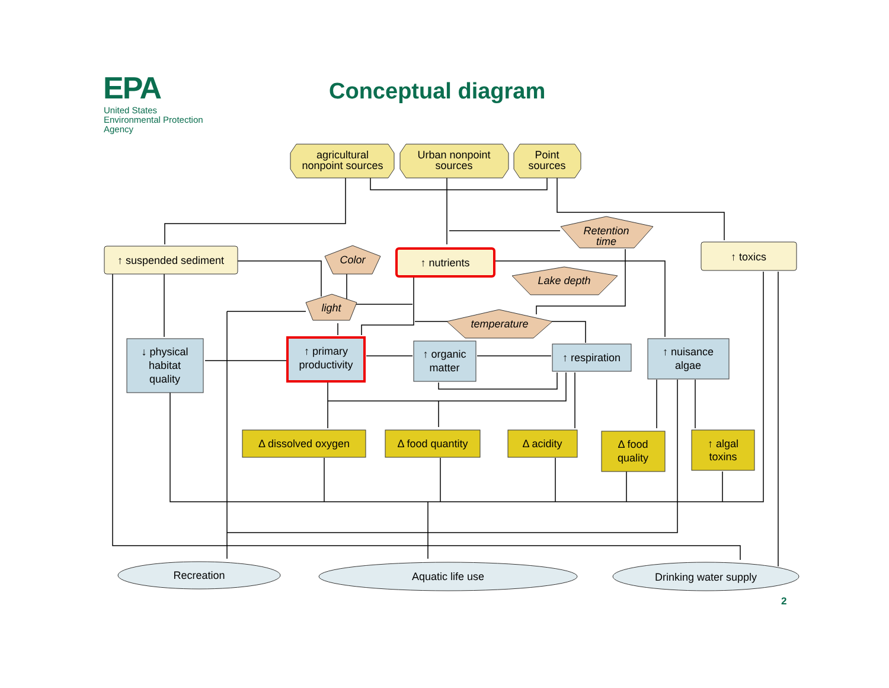EPA
United States
Environmental Protection
Agency
Conceptual diagram
agricultural
nonpoint sources
Urban nonpoint
sources
Point
sources
Retention
time
Color
Lake depth
light
temperature
↑ suspended sediment
↑ nutrients
↑ toxics
↓ physical
habitat
quality
↑ primary
productivity
↑ organic
matter
↑ respiration
↑ nuisance
algae
Δ dissolved oxygen
Δ food quantity
Δ acidity
Δ food
quality
↑ algal
toxins
Recreation
Aquatic life use
Drinking water supply
2